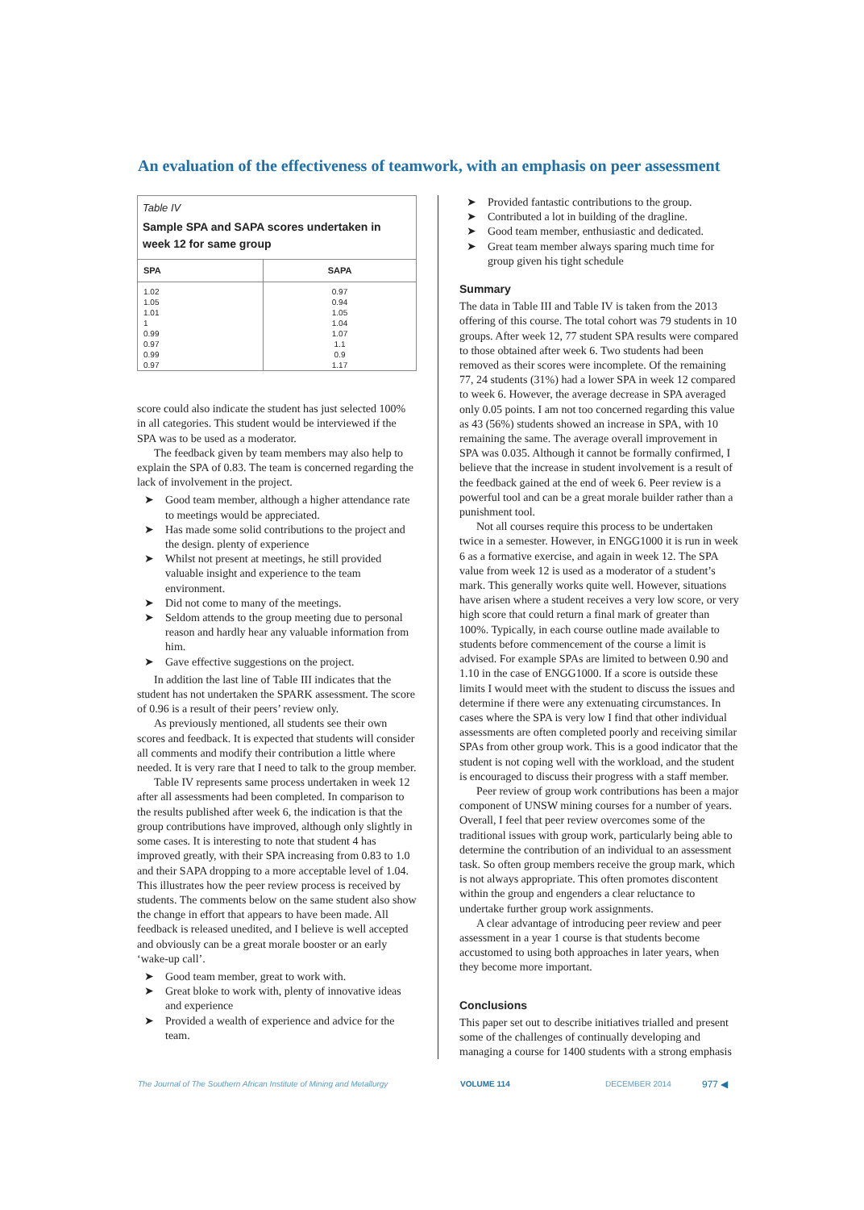An evaluation of the effectiveness of teamwork, with an emphasis on peer assessment
Table IV
Sample SPA and SAPA scores undertaken in week 12 for same group
| SPA | SAPA |
| --- | --- |
| 1.02 1.05 1.01 1 0.99 0.97 0.99 0.97 | 0.97 0.94 1.05 1.04 1.07 1.1 0.9 1.17 |
score could also indicate the student has just selected 100% in all categories. This student would be interviewed if the SPA was to be used as a moderator.
The feedback given by team members may also help to explain the SPA of 0.83. The team is concerned regarding the lack of involvement in the project.
➤ Good team member, although a higher attendance rate to meetings would be appreciated.
➤ Has made some solid contributions to the project and the design. plenty of experience
➤ Whilst not present at meetings, he still provided valuable insight and experience to the team environment.
➤ Did not come to many of the meetings.
➤ Seldom attends to the group meeting due to personal reason and hardly hear any valuable information from him.
➤ Gave effective suggestions on the project.
In addition the last line of Table III indicates that the student has not undertaken the SPARK assessment. The score of 0.96 is a result of their peers’ review only.
As previously mentioned, all students see their own scores and feedback. It is expected that students will consider all comments and modify their contribution a little where needed. It is very rare that I need to talk to the group member.
Table IV represents same process undertaken in week 12 after all assessments had been completed. In comparison to the results published after week 6, the indication is that the group contributions have improved, although only slightly in some cases. It is interesting to note that student 4 has improved greatly, with their SPA increasing from 0.83 to 1.0 and their SAPA dropping to a more acceptable level of 1.04. This illustrates how the peer review process is received by students. The comments below on the same student also show the change in effort that appears to have been made. All feedback is released unedited, and I believe is well accepted and obviously can be a great morale booster or an early ‘wake-up call’.
➤ Good team member, great to work with.
➤ Great bloke to work with, plenty of innovative ideas and experience
➤ Provided a wealth of experience and advice for the team.
➤ Provided fantastic contributions to the group.
➤ Contributed a lot in building of the dragline.
➤ Good team member, enthusiastic and dedicated.
➤ Great team member always sparing much time for group given his tight schedule
Summary
The data in Table III and Table IV is taken from the 2013 offering of this course. The total cohort was 79 students in 10 groups. After week 12, 77 student SPA results were compared to those obtained after week 6. Two students had been removed as their scores were incomplete. Of the remaining 77, 24 students (31%) had a lower SPA in week 12 compared to week 6. However, the average decrease in SPA averaged only 0.05 points. I am not too concerned regarding this value as 43 (56%) students showed an increase in SPA, with 10 remaining the same. The average overall improvement in SPA was 0.035. Although it cannot be formally confirmed, I believe that the increase in student involvement is a result of the feedback gained at the end of week 6. Peer review is a powerful tool and can be a great morale builder rather than a punishment tool.
Not all courses require this process to be undertaken twice in a semester. However, in ENGG1000 it is run in week 6 as a formative exercise, and again in week 12. The SPA value from week 12 is used as a moderator of a student’s mark. This generally works quite well. However, situations have arisen where a student receives a very low score, or very high score that could return a final mark of greater than 100%. Typically, in each course outline made available to students before commencement of the course a limit is advised. For example SPAs are limited to between 0.90 and 1.10 in the case of ENGG1000. If a score is outside these limits I would meet with the student to discuss the issues and determine if there were any extenuating circumstances. In cases where the SPA is very low I find that other individual assessments are often completed poorly and receiving similar SPAs from other group work. This is a good indicator that the student is not coping well with the workload, and the student is encouraged to discuss their progress with a staff member.
Peer review of group work contributions has been a major component of UNSW mining courses for a number of years. Overall, I feel that peer review overcomes some of the traditional issues with group work, particularly being able to determine the contribution of an individual to an assessment task. So often group members receive the group mark, which is not always appropriate. This often promotes discontent within the group and engenders a clear reluctance to undertake further group work assignments.
A clear advantage of introducing peer review and peer assessment in a year 1 course is that students become accustomed to using both approaches in later years, when they become more important.
Conclusions
This paper set out to describe initiatives trialled and present some of the challenges of continually developing and managing a course for 1400 students with a strong emphasis
The Journal of The Southern African Institute of Mining and Metallurgy VOLUME 114 DECEMBER 2014 977 ◀